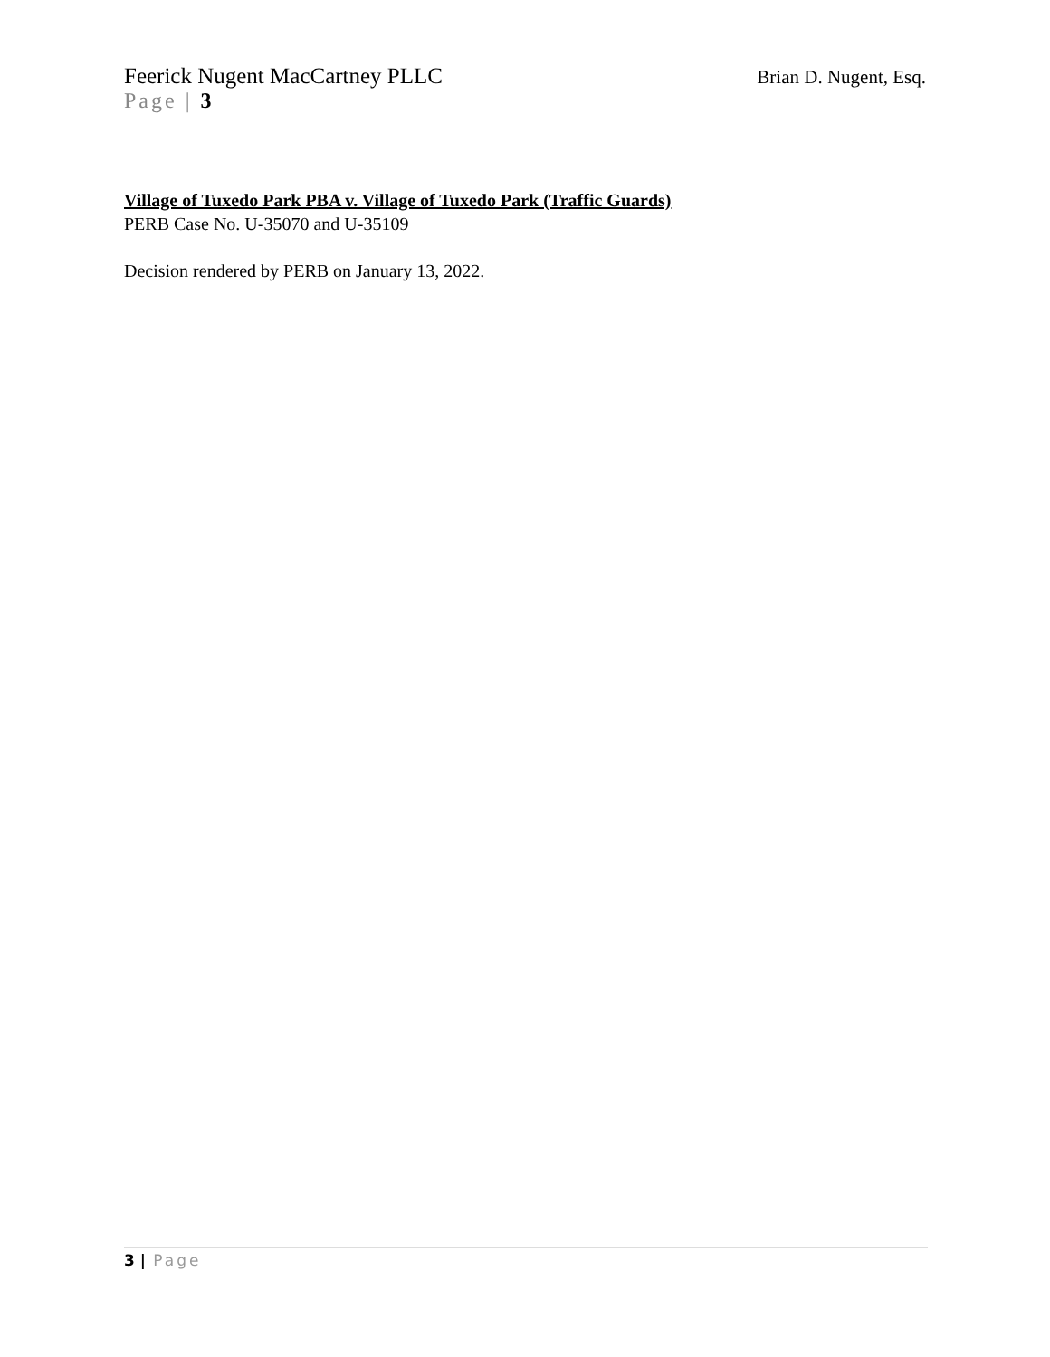Feerick Nugent MacCartney PLLC Brian D. Nugent, Esq.
Page | 3
Village of Tuxedo Park PBA v. Village of Tuxedo Park (Traffic Guards)
PERB Case No. U-35070 and U-35109
Decision rendered by PERB on January 13, 2022.
3 | Page